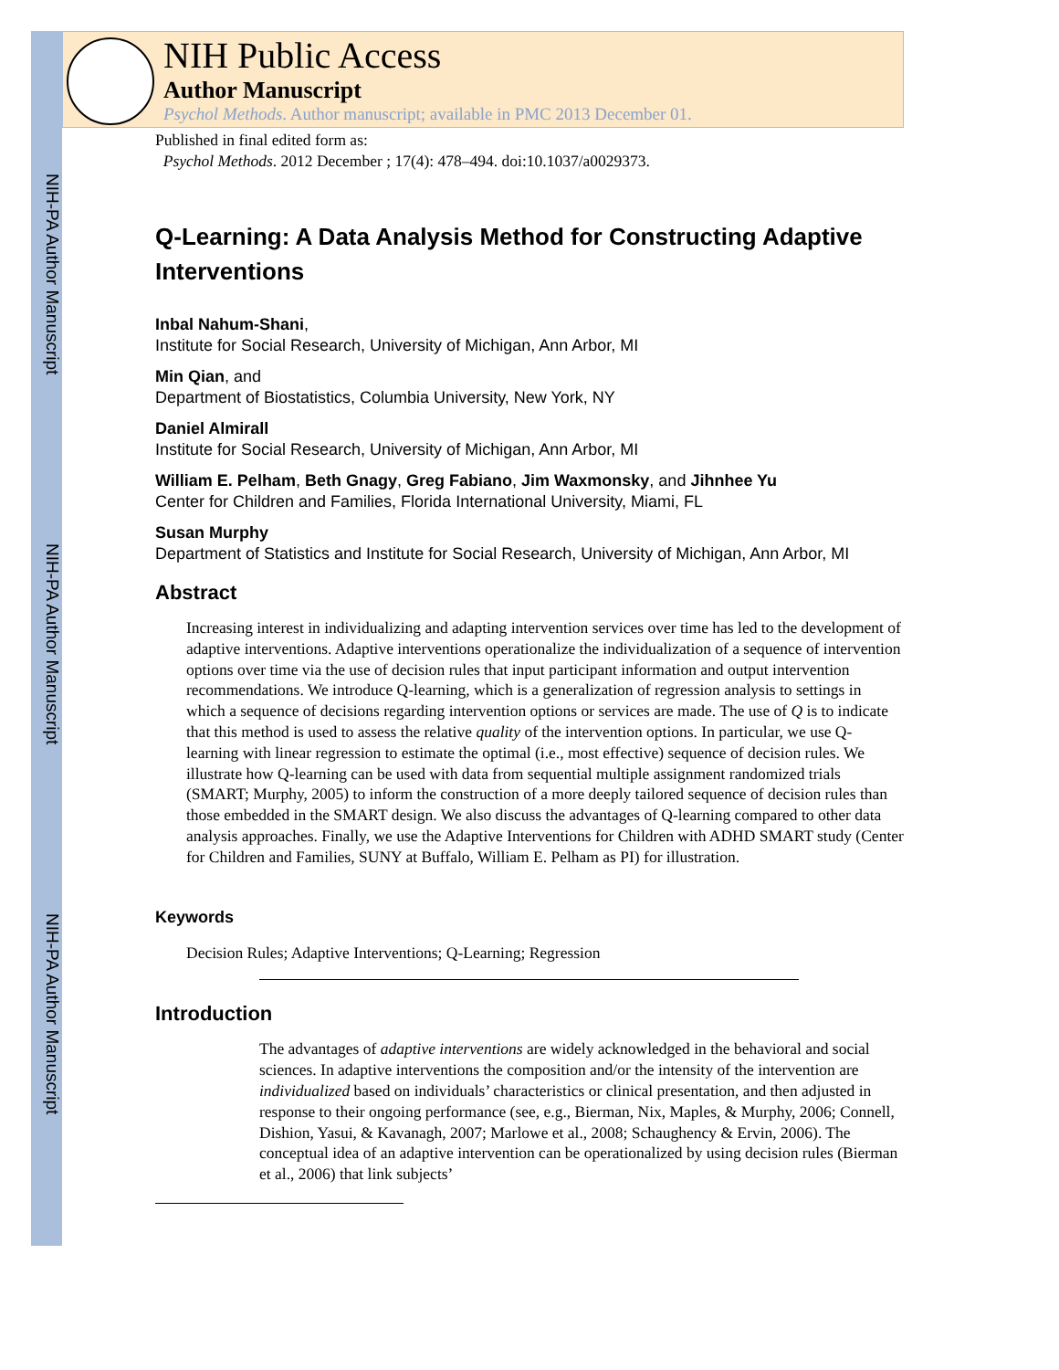NIH-PA Author Manuscript
NIH-PA Author Manuscript
NIH-PA Author Manuscript
NIH Public Access
Author Manuscript
Psychol Methods. Author manuscript; available in PMC 2013 December 01.
Published in final edited form as:
Psychol Methods. 2012 December ; 17(4): 478–494. doi:10.1037/a0029373.
Q-Learning: A Data Analysis Method for Constructing Adaptive Interventions
Inbal Nahum-Shani,
Institute for Social Research, University of Michigan, Ann Arbor, MI
Min Qian, and
Department of Biostatistics, Columbia University, New York, NY
Daniel Almirall
Institute for Social Research, University of Michigan, Ann Arbor, MI
William E. Pelham, Beth Gnagy, Greg Fabiano, Jim Waxmonsky, and Jihnhee Yu
Center for Children and Families, Florida International University, Miami, FL
Susan Murphy
Department of Statistics and Institute for Social Research, University of Michigan, Ann Arbor, MI
Abstract
Increasing interest in individualizing and adapting intervention services over time has led to the development of adaptive interventions. Adaptive interventions operationalize the individualization of a sequence of intervention options over time via the use of decision rules that input participant information and output intervention recommendations. We introduce Q-learning, which is a generalization of regression analysis to settings in which a sequence of decisions regarding intervention options or services are made. The use of Q is to indicate that this method is used to assess the relative quality of the intervention options. In particular, we use Q-learning with linear regression to estimate the optimal (i.e., most effective) sequence of decision rules. We illustrate how Q-learning can be used with data from sequential multiple assignment randomized trials (SMART; Murphy, 2005) to inform the construction of a more deeply tailored sequence of decision rules than those embedded in the SMART design. We also discuss the advantages of Q-learning compared to other data analysis approaches. Finally, we use the Adaptive Interventions for Children with ADHD SMART study (Center for Children and Families, SUNY at Buffalo, William E. Pelham as PI) for illustration.
Keywords
Decision Rules; Adaptive Interventions; Q-Learning; Regression
Introduction
The advantages of adaptive interventions are widely acknowledged in the behavioral and social sciences. In adaptive interventions the composition and/or the intensity of the intervention are individualized based on individuals’ characteristics or clinical presentation, and then adjusted in response to their ongoing performance (see, e.g., Bierman, Nix, Maples, & Murphy, 2006; Connell, Dishion, Yasui, & Kavanagh, 2007; Marlowe et al., 2008; Schaughency & Ervin, 2006). The conceptual idea of an adaptive intervention can be operationalized by using decision rules (Bierman et al., 2006) that link subjects’